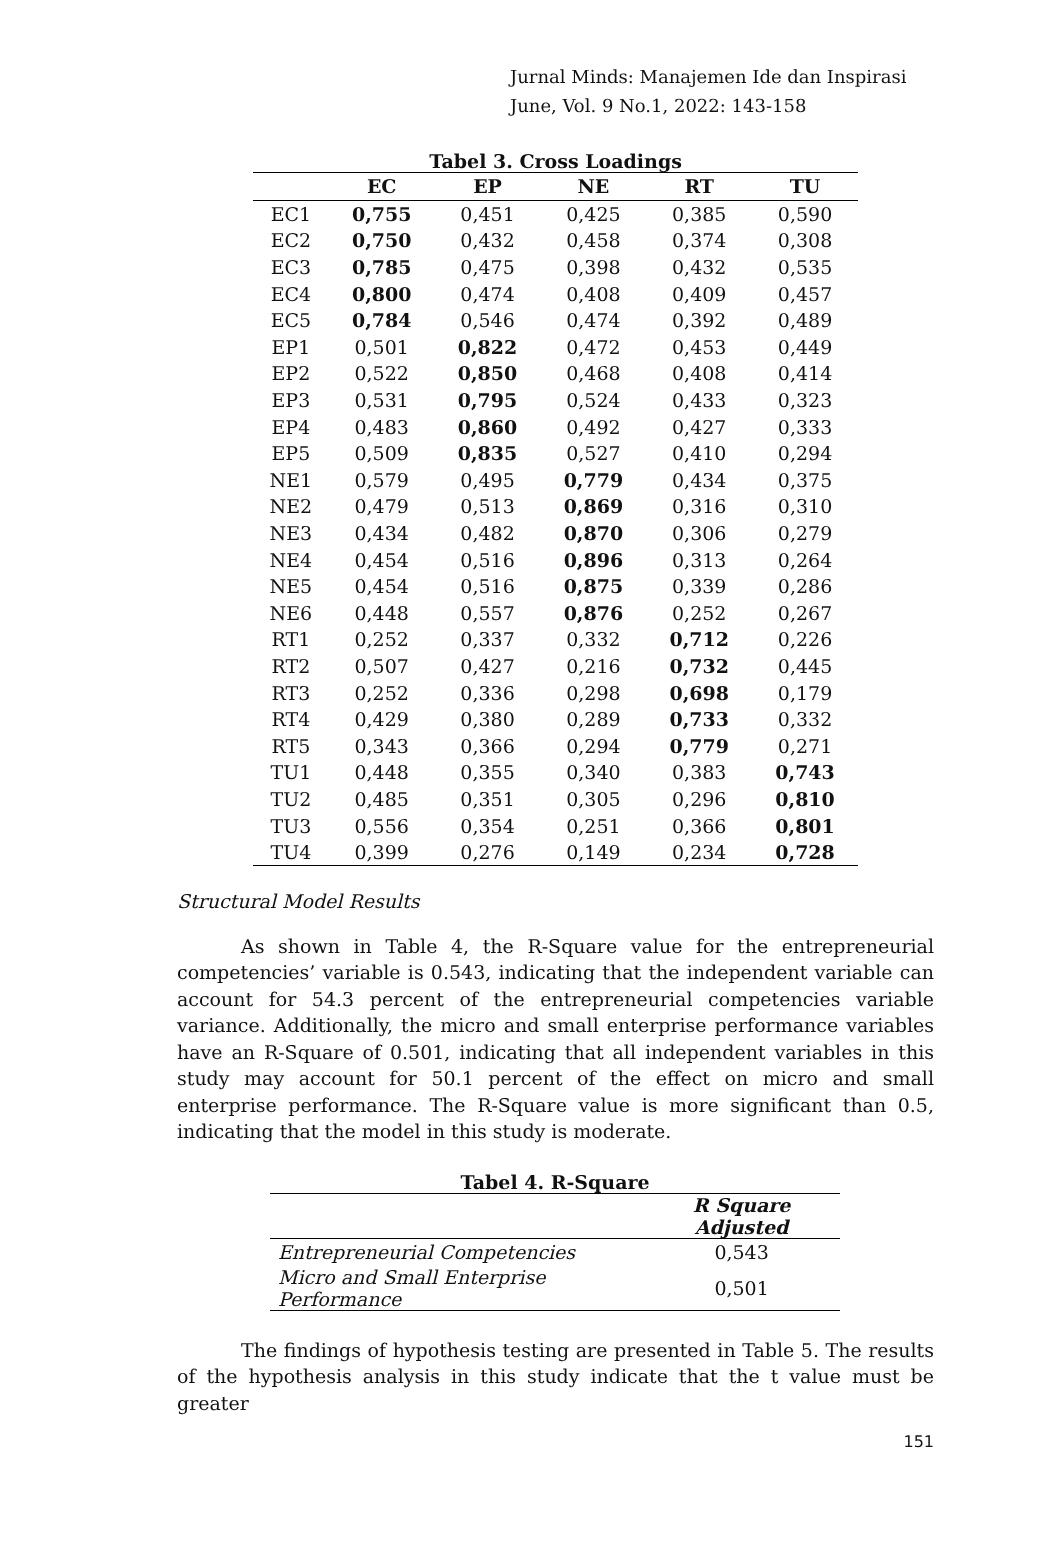Jurnal Minds: Manajemen Ide dan Inspirasi
June, Vol. 9 No.1, 2022: 143-158
Tabel 3. Cross Loadings
| | EC | EP | NE | RT | TU |
| --- | --- | --- | --- | --- | --- |
| EC1 | 0,755 | 0,451 | 0,425 | 0,385 | 0,590 |
| EC2 | 0,750 | 0,432 | 0,458 | 0,374 | 0,308 |
| EC3 | 0,785 | 0,475 | 0,398 | 0,432 | 0,535 |
| EC4 | 0,800 | 0,474 | 0,408 | 0,409 | 0,457 |
| EC5 | 0,784 | 0,546 | 0,474 | 0,392 | 0,489 |
| EP1 | 0,501 | 0,822 | 0,472 | 0,453 | 0,449 |
| EP2 | 0,522 | 0,850 | 0,468 | 0,408 | 0,414 |
| EP3 | 0,531 | 0,795 | 0,524 | 0,433 | 0,323 |
| EP4 | 0,483 | 0,860 | 0,492 | 0,427 | 0,333 |
| EP5 | 0,509 | 0,835 | 0,527 | 0,410 | 0,294 |
| NE1 | 0,579 | 0,495 | 0,779 | 0,434 | 0,375 |
| NE2 | 0,479 | 0,513 | 0,869 | 0,316 | 0,310 |
| NE3 | 0,434 | 0,482 | 0,870 | 0,306 | 0,279 |
| NE4 | 0,454 | 0,516 | 0,896 | 0,313 | 0,264 |
| NE5 | 0,454 | 0,516 | 0,875 | 0,339 | 0,286 |
| NE6 | 0,448 | 0,557 | 0,876 | 0,252 | 0,267 |
| RT1 | 0,252 | 0,337 | 0,332 | 0,712 | 0,226 |
| RT2 | 0,507 | 0,427 | 0,216 | 0,732 | 0,445 |
| RT3 | 0,252 | 0,336 | 0,298 | 0,698 | 0,179 |
| RT4 | 0,429 | 0,380 | 0,289 | 0,733 | 0,332 |
| RT5 | 0,343 | 0,366 | 0,294 | 0,779 | 0,271 |
| TU1 | 0,448 | 0,355 | 0,340 | 0,383 | 0,743 |
| TU2 | 0,485 | 0,351 | 0,305 | 0,296 | 0,810 |
| TU3 | 0,556 | 0,354 | 0,251 | 0,366 | 0,801 |
| TU4 | 0,399 | 0,276 | 0,149 | 0,234 | 0,728 |
Structural Model Results
As shown in Table 4, the R-Square value for the entrepreneurial competencies’ variable is 0.543, indicating that the independent variable can account for 54.3 percent of the entrepreneurial competencies variable variance. Additionally, the micro and small enterprise performance variables have an R-Square of 0.501, indicating that all independent variables in this study may account for 50.1 percent of the effect on micro and small enterprise performance. The R-Square value is more significant than 0.5, indicating that the model in this study is moderate.
Tabel 4. R-Square
| | R Square Adjusted |
| --- | --- |
| Entrepreneurial Competencies | 0,543 |
| Micro and Small Enterprise Performance | 0,501 |
The findings of hypothesis testing are presented in Table 5. The results of the hypothesis analysis in this study indicate that the t value must be greater
151